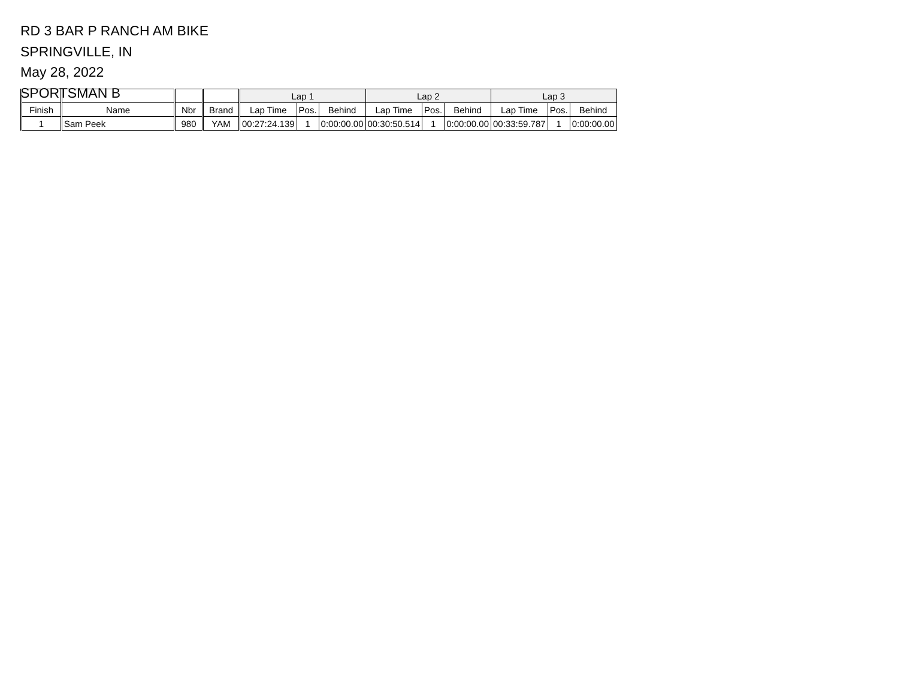RD 3 BAR P RANCH AM BIKE
SPRINGVILLE, IN
May 28, 2022
SPORTSMAN B
| | | | | Lap 1 | | | Lap 2 | | | Lap 3 | | |
| --- | --- | --- | --- | --- | --- | --- | --- | --- | --- | --- | --- | --- |
| Finish | Name | Nbr | Brand | Lap Time | Pos. | Behind | Lap Time | Pos. | Behind | Lap Time | Pos. | Behind |
| 1 | Sam Peek | 980 | YAM | 00:27:24.139 | 1 | 0:00:00.00 | 00:30:50.514 | 1 | 0:00:00.00 | 00:33:59.787 | 1 | 0:00:00.00 |